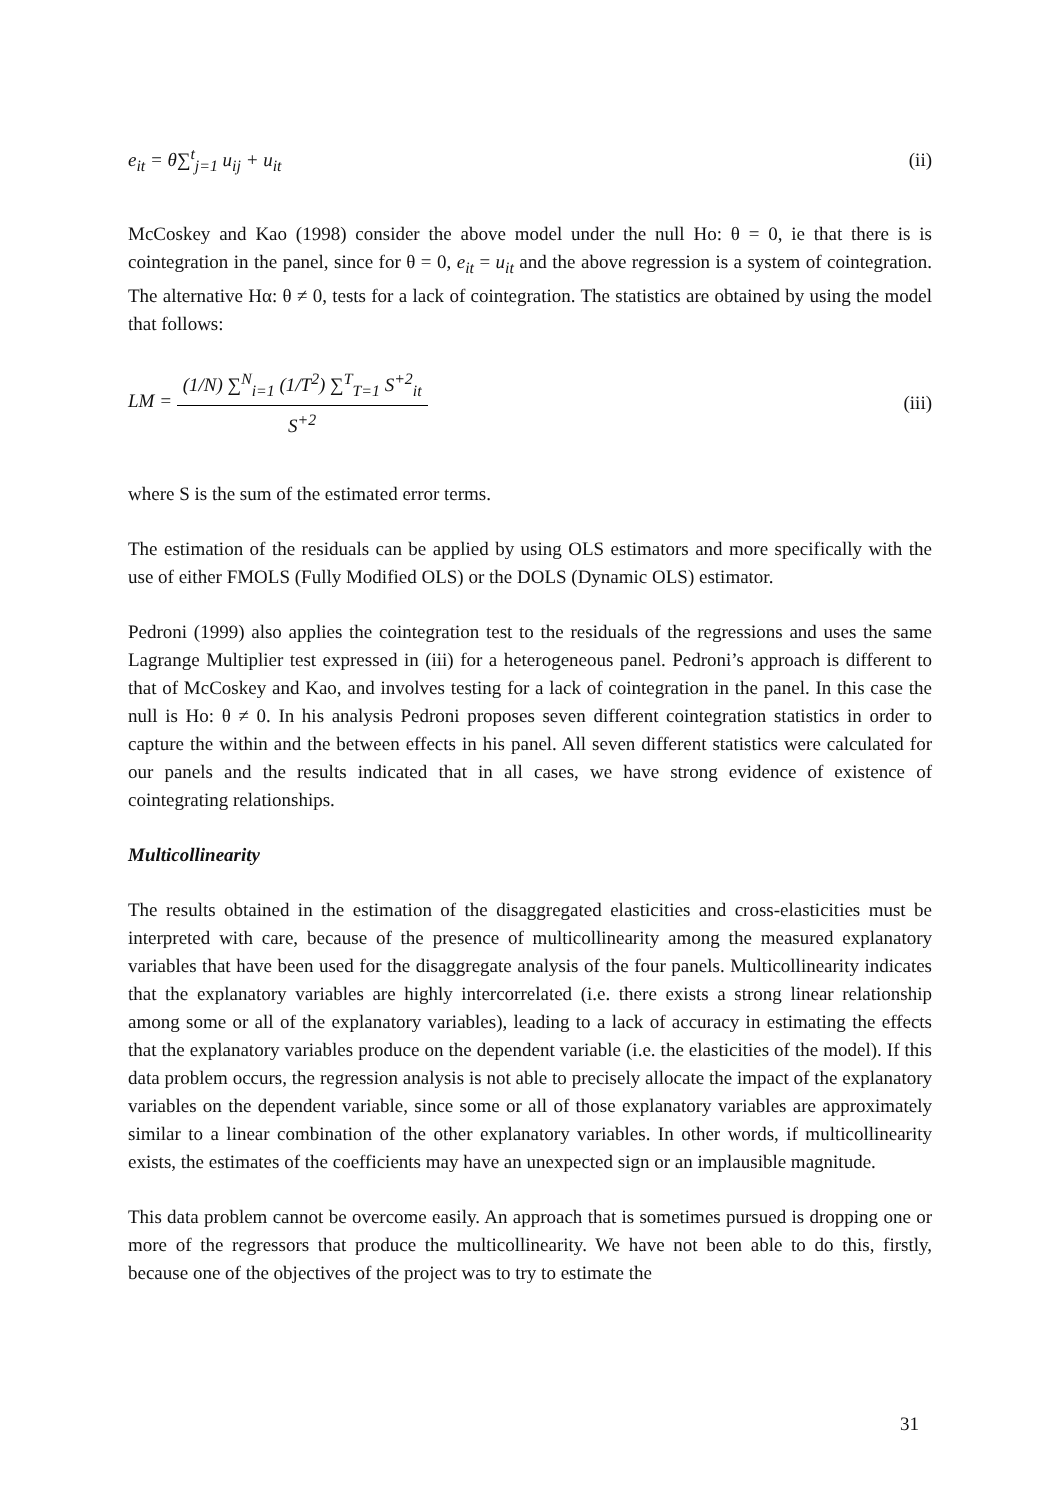e<sub>it</sub> = θ∑<sup>t</sup><sub>j=1</sub> u<sub>ij</sub> + u<sub>it</sub> (ii)
McCoskey and Kao (1998) consider the above model under the null Ho: θ = 0, ie that there is is cointegration in the panel, since for θ = 0, e<sub>it</sub> = u<sub>it</sub> and the above regression is a system of cointegration. The alternative Hα: θ ≠ 0, tests for a lack of cointegration. The statistics are obtained by using the model that follows:
LM = (1/N) ∑<sup>N</sup><sub>i=1</sub> (1/T<sup>2</sup>) ∑<sup>T</sup><sub>T=1</sub> S<sup>+2</sup><sub>it</sub> S<sup>+2</sup> (iii)
where S is the sum of the estimated error terms.
The estimation of the residuals can be applied by using OLS estimators and more specifically with the use of either FMOLS (Fully Modified OLS) or the DOLS (Dynamic OLS) estimator.
Pedroni (1999) also applies the cointegration test to the residuals of the regressions and uses the same Lagrange Multiplier test expressed in (iii) for a heterogeneous panel. Pedroni’s approach is different to that of McCoskey and Kao, and involves testing for a lack of cointegration in the panel. In this case the null is Ho: θ ≠ 0. In his analysis Pedroni proposes seven different cointegration statistics in order to capture the within and the between effects in his panel. All seven different statistics were calculated for our panels and the results indicated that in all cases, we have strong evidence of existence of cointegrating relationships.
Multicollinearity
The results obtained in the estimation of the disaggregated elasticities and cross-elasticities must be interpreted with care, because of the presence of multicollinearity among the measured explanatory variables that have been used for the disaggregate analysis of the four panels. Multicollinearity indicates that the explanatory variables are highly intercorrelated (i.e. there exists a strong linear relationship among some or all of the explanatory variables), leading to a lack of accuracy in estimating the effects that the explanatory variables produce on the dependent variable (i.e. the elasticities of the model). If this data problem occurs, the regression analysis is not able to precisely allocate the impact of the explanatory variables on the dependent variable, since some or all of those explanatory variables are approximately similar to a linear combination of the other explanatory variables. In other words, if multicollinearity exists, the estimates of the coefficients may have an unexpected sign or an implausible magnitude.
This data problem cannot be overcome easily. An approach that is sometimes pursued is dropping one or more of the regressors that produce the multicollinearity. We have not been able to do this, firstly, because one of the objectives of the project was to try to estimate the
31